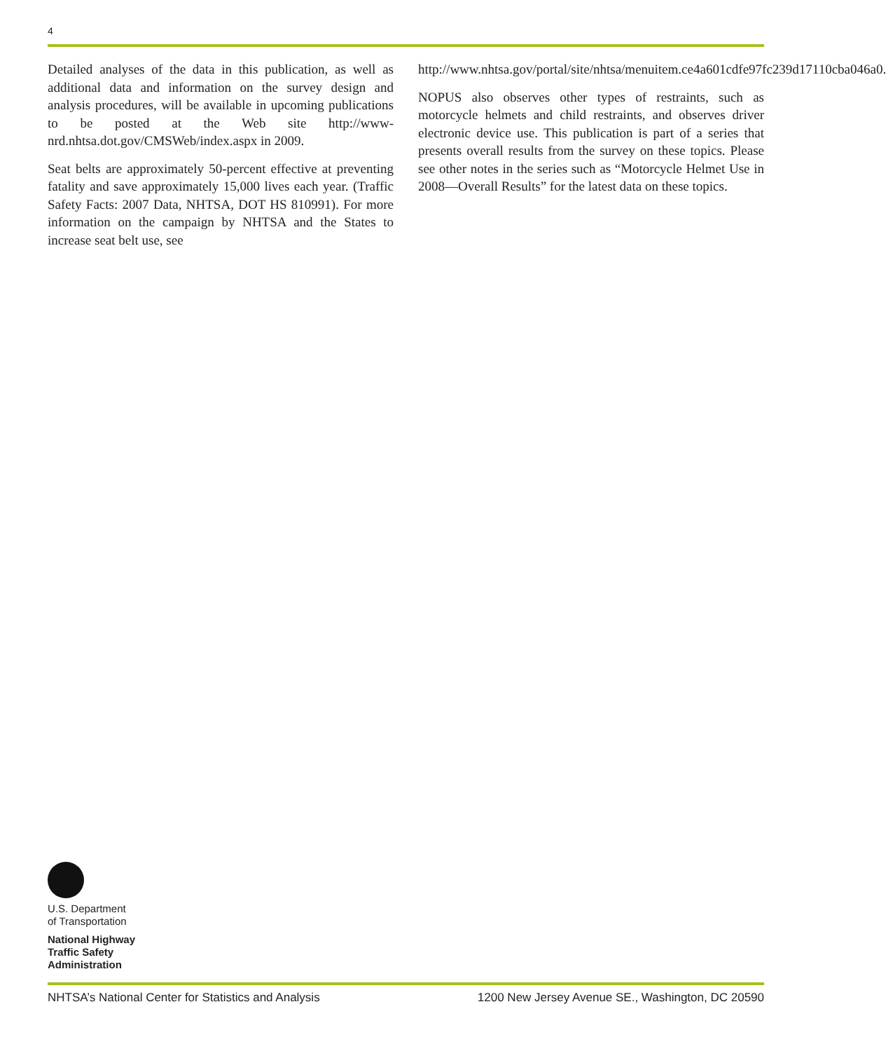4
Detailed analyses of the data in this publication, as well as additional data and information on the survey design and analysis procedures, will be available in upcoming publications to be posted at the Web site http://www-nrd.nhtsa.dot.gov/CMSWeb/index.aspx in 2009.
Seat belts are approximately 50-percent effective at preventing fatality and save approximately 15,000 lives each year. (Traffic Safety Facts: 2007 Data, NHTSA, DOT HS 810991). For more information on the campaign by NHTSA and the States to increase seat belt use, see
http://www.nhtsa.gov/portal/site/nhtsa/menuitem.ce4a601cdfe97fc239d17110cba046a0.
NOPUS also observes other types of restraints, such as motorcycle helmets and child restraints, and observes driver electronic device use. This publication is part of a series that presents overall results from the survey on these topics. Please see other notes in the series such as “Motorcycle Helmet Use in 2008—Overall Results” for the latest data on these topics.
U.S. Department
of Transportation
National Highway
Traffic Safety
Administration
NHTSA’s National Center for Statistics and Analysis 1200 New Jersey Avenue SE., Washington, DC 20590